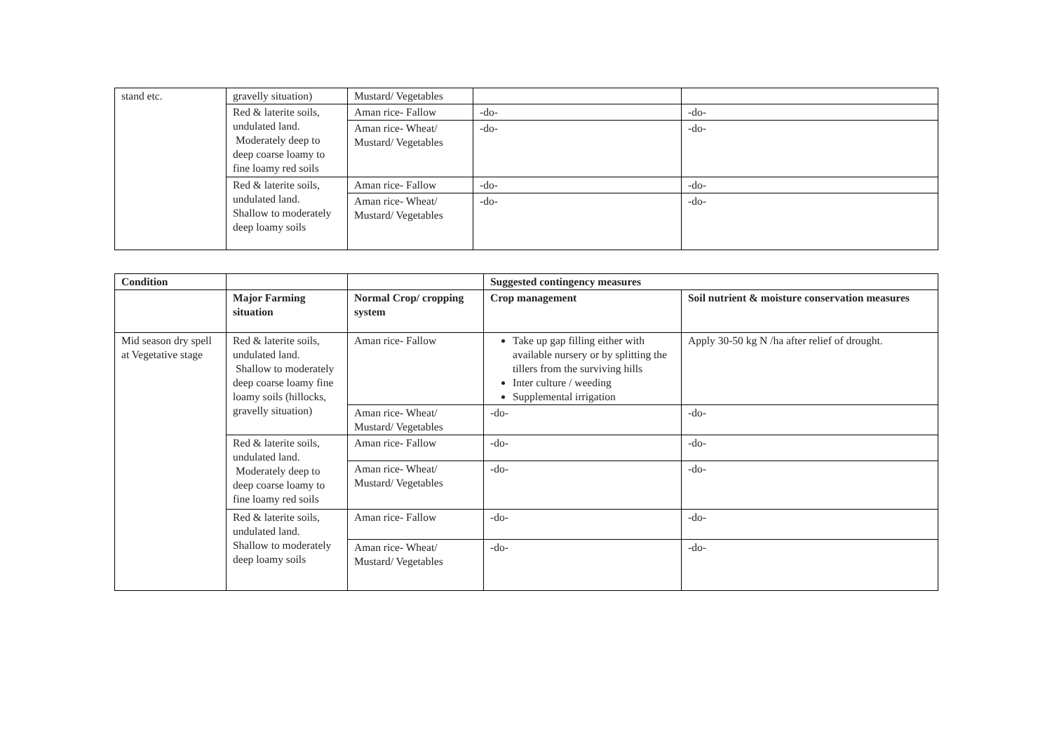| stand etc. | gravelly situation) | Mustard/ Vegetables | | |
| | Red & laterite soils, undulated land. Moderately deep to deep coarse loamy to fine loamy red soils | Aman rice- Fallow | -do- | -do- |
| | | Aman rice- Wheat/ Mustard/ Vegetables | -do- | -do- |
| | Red & laterite soils, undulated land. Shallow to moderately deep loamy soils | Aman rice- Fallow | -do- | -do- |
| | | Aman rice- Wheat/ Mustard/ Vegetables | -do- | -do- |
| Condition | | | Suggested contingency measures | |
| --- | --- | --- | --- | --- |
| | Major Farming situation | Normal Crop/ cropping system | Crop management | Soil nutrient & moisture conservation measures |
| Mid season dry spell at Vegetative stage | Red & laterite soils, undulated land. Shallow to moderately deep coarse loamy fine loamy soils (hillocks, gravelly situation) | Aman rice- Fallow | Take up gap filling either with available nursery or by splitting the tillers from the surviving hills Inter culture / weeding Supplemental irrigation | Apply 30-50 kg N /ha after relief of drought. |
| | | Aman rice- Wheat/ Mustard/ Vegetables | -do- | -do- |
| | Red & laterite soils, undulated land. Moderately deep to deep coarse loamy to fine loamy red soils | Aman rice- Fallow | -do- | -do- |
| | | Aman rice- Wheat/ Mustard/ Vegetables | -do- | -do- |
| | Red & laterite soils, undulated land. Shallow to moderately deep loamy soils | Aman rice- Fallow | -do- | -do- |
| | | Aman rice- Wheat/ Mustard/ Vegetables | -do- | -do- |